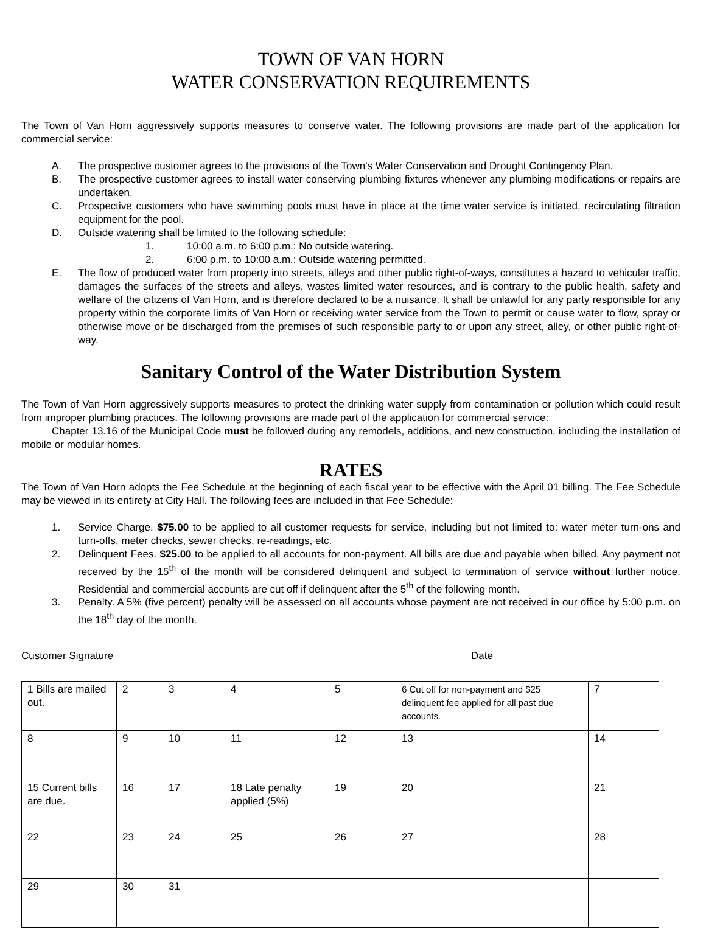TOWN OF VAN HORN
WATER CONSERVATION REQUIREMENTS
The Town of Van Horn aggressively supports measures to conserve water. The following provisions are made part of the application for commercial service:
A. The prospective customer agrees to the provisions of the Town's Water Conservation and Drought Contingency Plan.
B. The prospective customer agrees to install water conserving plumbing fixtures whenever any plumbing modifications or repairs are undertaken.
C. Prospective customers who have swimming pools must have in place at the time water service is initiated, recirculating filtration equipment for the pool.
D. Outside watering shall be limited to the following schedule:
1. 10:00 a.m. to 6:00 p.m.: No outside watering.
2. 6:00 p.m. to 10:00 a.m.: Outside watering permitted.
E. The flow of produced water from property into streets, alleys and other public right-of-ways, constitutes a hazard to vehicular traffic, damages the surfaces of the streets and alleys, wastes limited water resources, and is contrary to the public health, safety and welfare of the citizens of Van Horn, and is therefore declared to be a nuisance. It shall be unlawful for any party responsible for any property within the corporate limits of Van Horn or receiving water service from the Town to permit or cause water to flow, spray or otherwise move or be discharged from the premises of such responsible party to or upon any street, alley, or other public right-of-way.
Sanitary Control of the Water Distribution System
The Town of Van Horn aggressively supports measures to protect the drinking water supply from contamination or pollution which could result from improper plumbing practices. The following provisions are made part of the application for commercial service:
Chapter 13.16 of the Municipal Code must be followed during any remodels, additions, and new construction, including the installation of mobile or modular homes.
RATES
The Town of Van Horn adopts the Fee Schedule at the beginning of each fiscal year to be effective with the April 01 billing. The Fee Schedule may be viewed in its entirety at City Hall. The following fees are included in that Fee Schedule:
1. Service Charge. $75.00 to be applied to all customer requests for service, including but not limited to: water meter turn-ons and turn-offs, meter checks, sewer checks, re-readings, etc.
2. Delinquent Fees. $25.00 to be applied to all accounts for non-payment. All bills are due and payable when billed. Any payment not received by the 15<sup>th</sup> of the month will be considered delinquent and subject to termination of service without further notice. Residential and commercial accounts are cut off if delinquent after the 5<sup>th</sup> of the following month.
3. Penalty. A 5% (five percent) penalty will be assessed on all accounts whose payment are not received in our office by 5:00 p.m. on the 18<sup>th</sup> day of the month.
Customer Signature Date
| 1 Bills are mailed out. | 2 | 3 | 4 | 5 | 6 Cut off for non-payment and $25 delinquent fee applied for all past due accounts. | 7 |
| 8 | 9 | 10 | 11 | 12 | 13 | 14 |
| 15 Current bills are due. | 16 | 17 | 18 Late penalty applied (5%) | 19 | 20 | 21 |
| 22 | 23 | 24 | 25 | 26 | 27 | 28 |
| 29 | 30 | 31 | | | | |